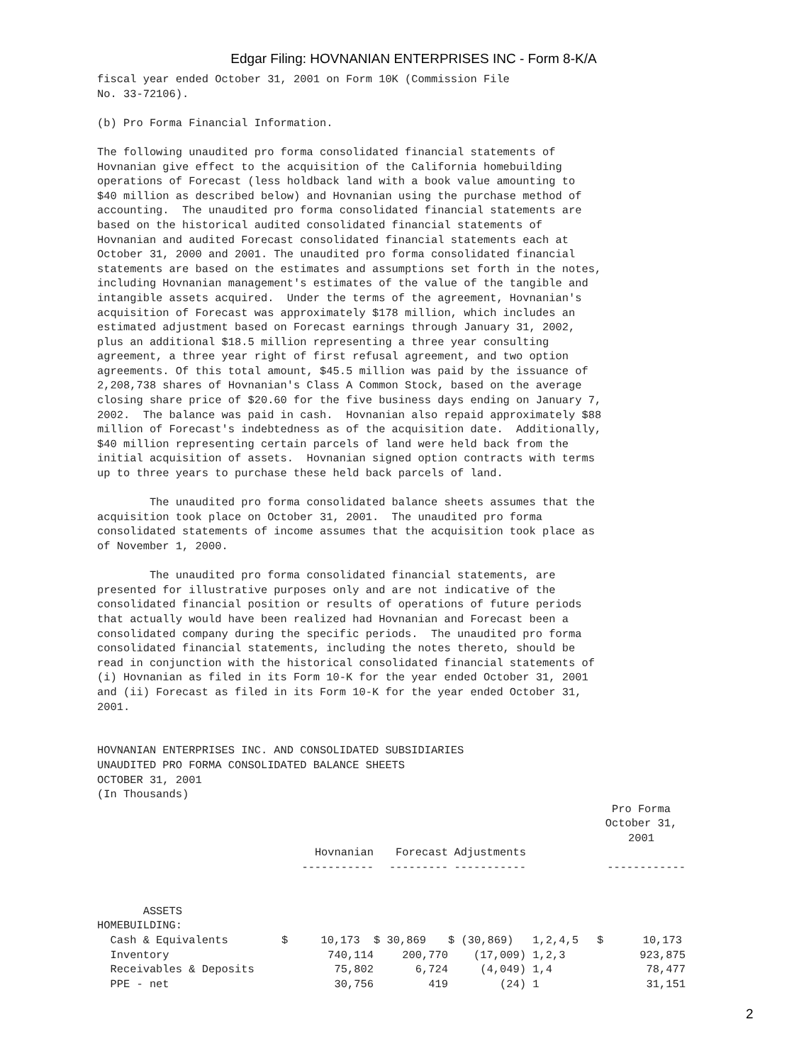Edgar Filing: HOVNANIAN ENTERPRISES INC - Form 8-K/A
fiscal year ended October 31, 2001 on Form 10K (Commission File No. 33-72106). (b) Pro Forma Financial Information. The following unaudited pro forma consolidated financial statements of Hovnanian give effect to the acquisition of the California homebuilding operations of Forecast (less holdback land with a book value amounting to $40 million as described below) and Hovnanian using the purchase method of accounting. The unaudited pro forma consolidated financial statements are based on the historical audited consolidated financial statements of Hovnanian and audited Forecast consolidated financial statements each at October 31, 2000 and 2001. The unaudited pro forma consolidated financial statements are based on the estimates and assumptions set forth in the notes, including Hovnanian management's estimates of the value of the tangible and intangible assets acquired. Under the terms of the agreement, Hovnanian's acquisition of Forecast was approximately $178 million, which includes an estimated adjustment based on Forecast earnings through January 31, 2002, plus an additional $18.5 million representing a three year consulting agreement, a three year right of first refusal agreement, and two option agreements. Of this total amount, $45.5 million was paid by the issuance of 2,208,738 shares of Hovnanian's Class A Common Stock, based on the average closing share price of $20.60 for the five business days ending on January 7, 2002. The balance was paid in cash. Hovnanian also repaid approximately $88 million of Forecast's indebtedness as of the acquisition date. Additionally, $40 million representing certain parcels of land were held back from the initial acquisition of assets. Hovnanian signed option contracts with terms up to three years to purchase these held back parcels of land. The unaudited pro forma consolidated balance sheets assumes that the acquisition took place on October 31, 2001. The unaudited pro forma consolidated statements of income assumes that the acquisition took place as of November 1, 2000. The unaudited pro forma consolidated financial statements, are presented for illustrative purposes only and are not indicative of the consolidated financial position or results of operations of future periods that actually would have been realized had Hovnanian and Forecast been a consolidated company during the specific periods. The unaudited pro forma consolidated financial statements, including the notes thereto, should be read in conjunction with the historical consolidated financial statements of (i) Hovnanian as filed in its Form 10-K for the year ended October 31, 2001 and (ii) Forecast as filed in its Form 10-K for the year ended October 31, 2001. HOVNANIAN ENTERPRISES INC. AND CONSOLIDATED SUBSIDIARIES UNAUDITED PRO FORMA CONSOLIDATED BALANCE SHEETS OCTOBER 31, 2001 (In Thousands)
| | | | | | Pro Forma October 31, 2001 |
| --- | --- | --- | --- | --- | --- |
| | Hovnanian | Forecast | Adjustments | | |
| | ----------- | --------- | ----------- | | ------------ |
| ASSETS | | | | | |
| HOMEBUILDING: | | | | | |
| Cash & Equivalents | $ 10,173 | $ 30,869 | $ (30,869) | 1,2,4,5 | $ 10,173 |
| Inventory | 740,114 | 200,770 | (17,009) | 1,2,3 | 923,875 |
| Receivables & Deposits | 75,802 | 6,724 | (4,049) | 1,4 | 78,477 |
| PPE - net | 30,756 | 419 | (24) | 1 | 31,151 |
2